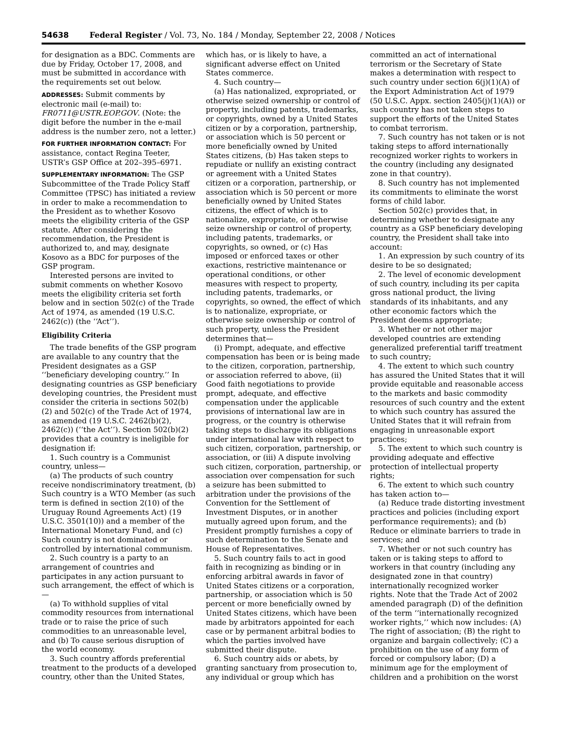54638 Federal Register / Vol. 73, No. 184 / Monday, September 22, 2008 / Notices
for designation as a BDC. Comments are due by Friday, October 17, 2008, and must be submitted in accordance with the requirements set out below.
ADDRESSES: Submit comments by electronic mail (e-mail) to: FR0711@USTR.EOP.GOV. (Note: the digit before the number in the e-mail address is the number zero, not a letter.)
FOR FURTHER INFORMATION CONTACT: For assistance, contact Regina Teeter, USTR’s GSP Office at 202–395–6971.
SUPPLEMENTARY INFORMATION: The GSP Subcommittee of the Trade Policy Staff Committee (TPSC) has initiated a review in order to make a recommendation to the President as to whether Kosovo meets the eligibility criteria of the GSP statute. After considering the recommendation, the President is authorized to, and may, designate Kosovo as a BDC for purposes of the GSP program.
Interested persons are invited to submit comments on whether Kosovo meets the eligibility criteria set forth below and in section 502(c) of the Trade Act of 1974, as amended (19 U.S.C. 2462(c)) (the ‘‘Act’’).
Eligibility Criteria
The trade benefits of the GSP program are available to any country that the President designates as a GSP ‘‘beneficiary developing country.’’ In designating countries as GSP beneficiary developing countries, the President must consider the criteria in sections 502(b)(2) and 502(c) of the Trade Act of 1974, as amended (19 U.S.C. 2462(b)(2), 2462(c)) (‘‘the Act’’). Section 502(b)(2) provides that a country is ineligible for designation if:
1. Such country is a Communist country, unless—
(a) The products of such country receive nondiscriminatory treatment, (b) Such country is a WTO Member (as such term is defined in section 2(10) of the Uruguay Round Agreements Act) (19 U.S.C. 3501(10)) and a member of the International Monetary Fund, and (c) Such country is not dominated or controlled by international communism.
2. Such country is a party to an arrangement of countries and participates in any action pursuant to such arrangement, the effect of which is—
(a) To withhold supplies of vital commodity resources from international trade or to raise the price of such commodities to an unreasonable level, and (b) To cause serious disruption of the world economy.
3. Such country affords preferential treatment to the products of a developed country, other than the United States,
which has, or is likely to have, a significant adverse effect on United States commerce.
4. Such country—
(a) Has nationalized, expropriated, or otherwise seized ownership or control of property, including patents, trademarks, or copyrights, owned by a United States citizen or by a corporation, partnership, or association which is 50 percent or more beneficially owned by United States citizens, (b) Has taken steps to repudiate or nullify an existing contract or agreement with a United States citizen or a corporation, partnership, or association which is 50 percent or more beneficially owned by United States citizens, the effect of which is to nationalize, expropriate, or otherwise seize ownership or control of property, including patents, trademarks, or copyrights, so owned, or (c) Has imposed or enforced taxes or other exactions, restrictive maintenance or operational conditions, or other measures with respect to property, including patents, trademarks, or copyrights, so owned, the effect of which is to nationalize, expropriate, or otherwise seize ownership or control of such property, unless the President determines that—
(i) Prompt, adequate, and effective compensation has been or is being made to the citizen, corporation, partnership, or association referred to above, (ii) Good faith negotiations to provide prompt, adequate, and effective compensation under the applicable provisions of international law are in progress, or the country is otherwise taking steps to discharge its obligations under international law with respect to such citizen, corporation, partnership, or association, or (iii) A dispute involving such citizen, corporation, partnership, or association over compensation for such a seizure has been submitted to arbitration under the provisions of the Convention for the Settlement of Investment Disputes, or in another mutually agreed upon forum, and the President promptly furnishes a copy of such determination to the Senate and House of Representatives.
5. Such country fails to act in good faith in recognizing as binding or in enforcing arbitral awards in favor of United States citizens or a corporation, partnership, or association which is 50 percent or more beneficially owned by United States citizens, which have been made by arbitrators appointed for each case or by permanent arbitral bodies to which the parties involved have submitted their dispute.
6. Such country aids or abets, by granting sanctuary from prosecution to, any individual or group which has
committed an act of international terrorism or the Secretary of State makes a determination with respect to such country under section 6(j)(1)(A) of the Export Administration Act of 1979 (50 U.S.C. Appx. section 2405(j)(1)(A)) or such country has not taken steps to support the efforts of the United States to combat terrorism.
7. Such country has not taken or is not taking steps to afford internationally recognized worker rights to workers in the country (including any designated zone in that country).
8. Such country has not implemented its commitments to eliminate the worst forms of child labor.
Section 502(c) provides that, in determining whether to designate any country as a GSP beneficiary developing country, the President shall take into account:
1. An expression by such country of its desire to be so designated;
2. The level of economic development of such country, including its per capita gross national product, the living standards of its inhabitants, and any other economic factors which the President deems appropriate;
3. Whether or not other major developed countries are extending generalized preferential tariff treatment to such country;
4. The extent to which such country has assured the United States that it will provide equitable and reasonable access to the markets and basic commodity resources of such country and the extent to which such country has assured the United States that it will refrain from engaging in unreasonable export practices;
5. The extent to which such country is providing adequate and effective protection of intellectual property rights;
6. The extent to which such country has taken action to—
(a) Reduce trade distorting investment practices and policies (including export performance requirements); and (b) Reduce or eliminate barriers to trade in services; and
7. Whether or not such country has taken or is taking steps to afford to workers in that country (including any designated zone in that country) internationally recognized worker rights. Note that the Trade Act of 2002 amended paragraph (D) of the definition of the term ‘‘internationally recognized worker rights,’’ which now includes: (A) The right of association; (B) the right to organize and bargain collectively; (C) a prohibition on the use of any form of forced or compulsory labor; (D) a minimum age for the employment of children and a prohibition on the worst